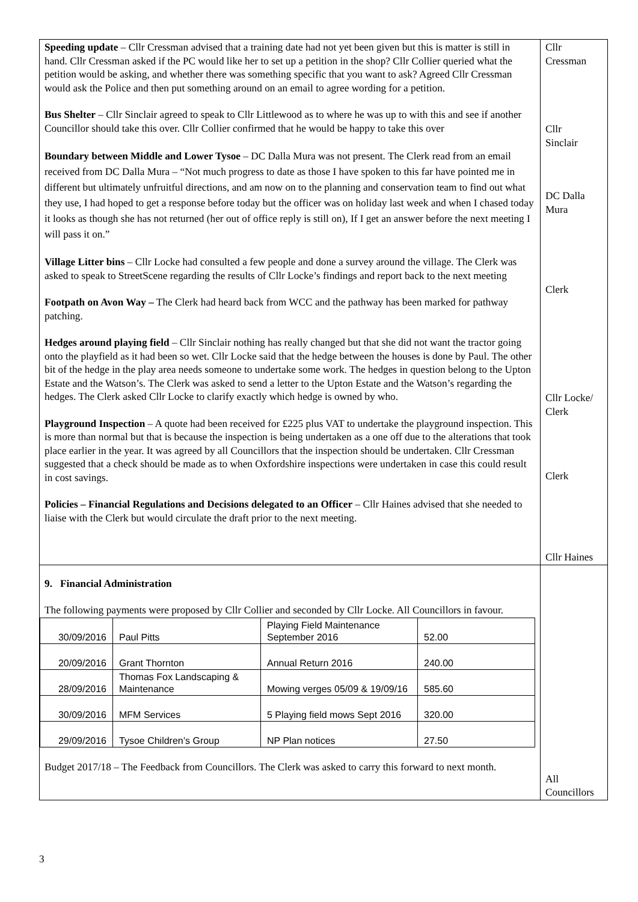| Speeding update – Cllr Cressman advised that a training date had not yet been given but this is matter is still in hand. Cllr Cressman asked if the PC would like her to set up a petition in the shop? Cllr Collier queried what the petition would be asking, and whether there was something specific that you want to ask? Agreed Cllr Cressman would ask the Police and then put something around on an email to agree wording for a petition. Bus Shelter – Cllr Sinclair agreed to speak to Cllr Littlewood as to where he was up to with this and see if another Councillor should take this over. Cllr Collier confirmed that he would be happy to take this over Boundary between Middle and Lower Tysoe – DC Dalla Mura was not present. The Clerk read from an email received from DC Dalla Mura – “Not much progress to date as those I have spoken to this far have pointed me in different but ultimately unfruitful directions, and am now on to the planning and conservation team to find out what they use, I had hoped to get a response before today but the officer was on holiday last week and when I chased today it looks as though she has not returned (her out of office reply is still on), If I get an answer before the next meeting I will pass it on.” Village Litter bins – Cllr Locke had consulted a few people and done a survey around the village. The Clerk was asked to speak to StreetScene regarding the results of Cllr Locke’s findings and report back to the next meeting Footpath on Avon Way – The Clerk had heard back from WCC and the pathway has been marked for pathway patching. Hedges around playing field – Cllr Sinclair nothing has really changed but that she did not want the tractor going onto the playfield as it had been so wet. Cllr Locke said that the hedge between the houses is done by Paul. The other bit of the hedge in the play area needs someone to undertake some work. The hedges in question belong to the Upton Estate and the Watson’s. The Clerk was asked to send a letter to the Upton Estate and the Watson’s regarding the hedges. The Clerk asked Cllr Locke to clarify exactly which hedge is owned by who. Playground Inspection – A quote had been received for £225 plus VAT to undertake the playground inspection. This is more than normal but that is because the inspection is being undertaken as a one off due to the alterations that took place earlier in the year. It was agreed by all Councillors that the inspection should be undertaken. Cllr Cressman suggested that a check should be made as to when Oxfordshire inspections were undertaken in case this could result in cost savings. Policies – Financial Regulations and Decisions delegated to an Officer – Cllr Haines advised that she needed to liaise with the Clerk but would circulate the draft prior to the next meeting. | Cllr Cressman Cllr Sinclair DC Dalla Mura Clerk Cllr Locke/ Clerk Clerk Cllr Haines |
| 9. Financial Administration The following payments were proposed by Cllr Collier and seconded by Cllr Locke. All Councillors in favour. / 30/09/2016 / Paul Pitts / Playing Field Maintenance September 2016 / 52.00 / / 20/09/2016 / Grant Thornton / Annual Return 2016 / 240.00 / / 28/09/2016 / Thomas Fox Landscaping & Maintenance / Mowing verges 05/09 & 19/09/16 / 585.60 / / 30/09/2016 / MFM Services / 5 Playing field mows Sept 2016 / 320.00 / / 29/09/2016 / Tysoe Children’s Group / NP Plan notices / 27.50 / Budget 2017/18 – The Feedback from Councillors. The Clerk was asked to carry this forward to next month. | All Councillors |
3